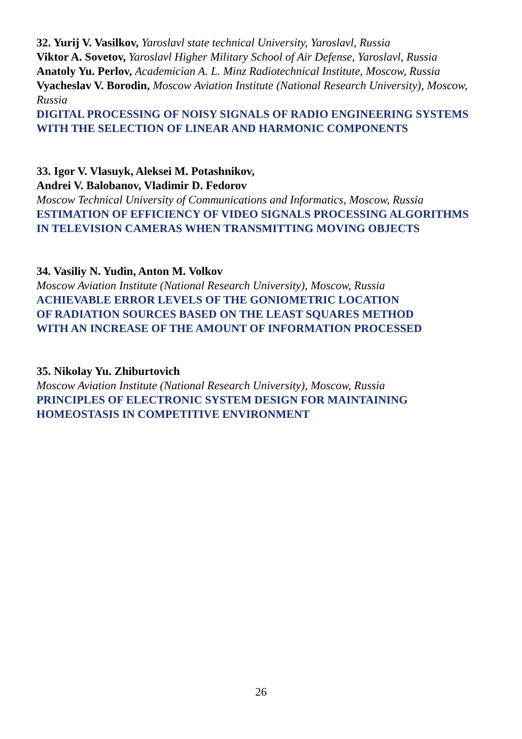32. Yurij V. Vasilkov, Yaroslavl state technical University, Yaroslavl, Russia
Viktor A. Sovetov, Yaroslavl Higher Military School of Air Defense, Yaroslavl, Russia
Anatoly Yu. Perlov, Academician A. L. Minz Radiotechnical Institute, Moscow, Russia
Vyacheslav V. Borodin, Moscow Aviation Institute (National Research University), Moscow, Russia
DIGITAL PROCESSING OF NOISY SIGNALS OF RADIO ENGINEERING SYSTEMS WITH THE SELECTION OF LINEAR AND HARMONIC COMPONENTS
33. Igor V. Vlasuyk, Aleksei M. Potashnikov,
Andrei V. Balobanov, Vladimir D. Fedorov
Moscow Technical University of Communications and Informatics, Moscow, Russia
ESTIMATION OF EFFICIENCY OF VIDEO SIGNALS PROCESSING ALGORITHMS IN TELEVISION CAMERAS WHEN TRANSMITTING MOVING OBJECTS
34. Vasiliy N. Yudin, Anton M. Volkov
Moscow Aviation Institute (National Research University), Moscow, Russia
ACHIEVABLE ERROR LEVELS OF THE GONIOMETRIC LOCATION
OF RADIATION SOURCES BASED ON THE LEAST SQUARES METHOD
WITH AN INCREASE OF THE AMOUNT OF INFORMATION PROCESSED
35. Nikolay Yu. Zhiburtovich
Moscow Aviation Institute (National Research University), Moscow, Russia
PRINCIPLES OF ELECTRONIC SYSTEM DESIGN FOR MAINTAINING
HOMEOSTASIS IN COMPETITIVE ENVIRONMENT
26